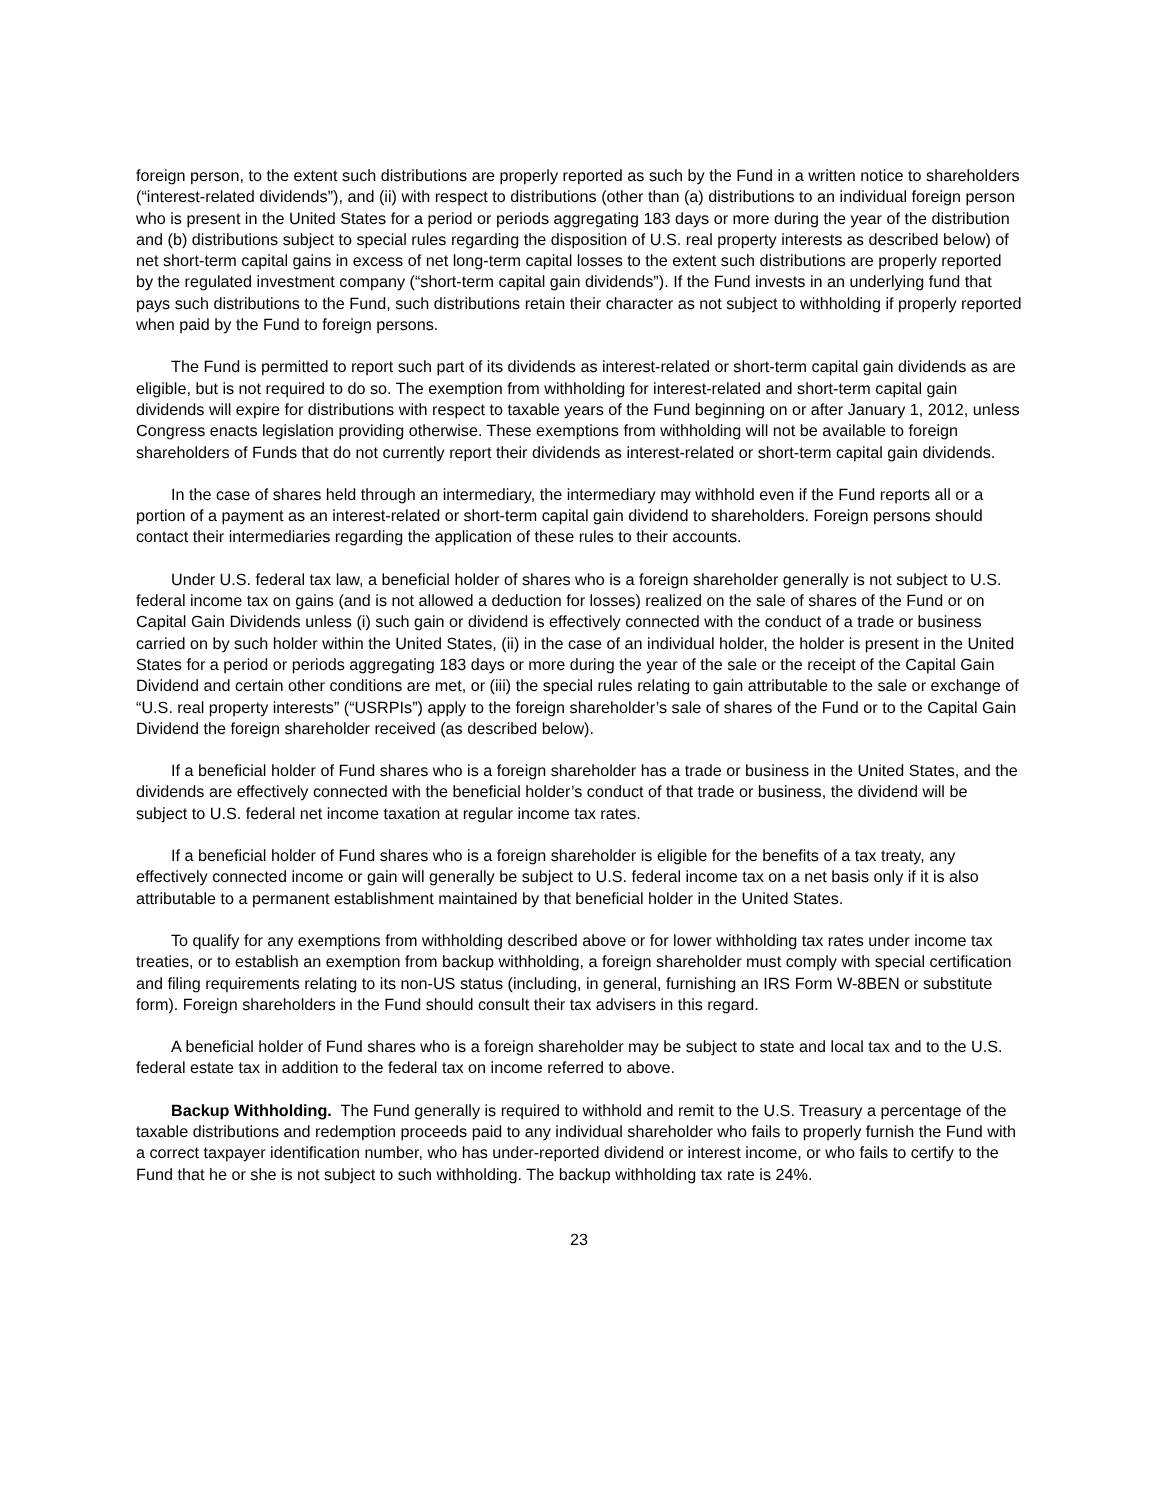foreign person, to the extent such distributions are properly reported as such by the Fund in a written notice to shareholders (“interest-related dividends”), and (ii) with respect to distributions (other than (a) distributions to an individual foreign person who is present in the United States for a period or periods aggregating 183 days or more during the year of the distribution and (b) distributions subject to special rules regarding the disposition of U.S. real property interests as described below) of net short-term capital gains in excess of net long-term capital losses to the extent such distributions are properly reported by the regulated investment company (“short-term capital gain dividends”). If the Fund invests in an underlying fund that pays such distributions to the Fund, such distributions retain their character as not subject to withholding if properly reported when paid by the Fund to foreign persons.
The Fund is permitted to report such part of its dividends as interest-related or short-term capital gain dividends as are eligible, but is not required to do so. The exemption from withholding for interest-related and short-term capital gain dividends will expire for distributions with respect to taxable years of the Fund beginning on or after January 1, 2012, unless Congress enacts legislation providing otherwise. These exemptions from withholding will not be available to foreign shareholders of Funds that do not currently report their dividends as interest-related or short-term capital gain dividends.
In the case of shares held through an intermediary, the intermediary may withhold even if the Fund reports all or a portion of a payment as an interest-related or short-term capital gain dividend to shareholders. Foreign persons should contact their intermediaries regarding the application of these rules to their accounts.
Under U.S. federal tax law, a beneficial holder of shares who is a foreign shareholder generally is not subject to U.S. federal income tax on gains (and is not allowed a deduction for losses) realized on the sale of shares of the Fund or on Capital Gain Dividends unless (i) such gain or dividend is effectively connected with the conduct of a trade or business carried on by such holder within the United States, (ii) in the case of an individual holder, the holder is present in the United States for a period or periods aggregating 183 days or more during the year of the sale or the receipt of the Capital Gain Dividend and certain other conditions are met, or (iii) the special rules relating to gain attributable to the sale or exchange of “U.S. real property interests” (“USRPIs”) apply to the foreign shareholder’s sale of shares of the Fund or to the Capital Gain Dividend the foreign shareholder received (as described below).
If a beneficial holder of Fund shares who is a foreign shareholder has a trade or business in the United States, and the dividends are effectively connected with the beneficial holder’s conduct of that trade or business, the dividend will be subject to U.S. federal net income taxation at regular income tax rates.
If a beneficial holder of Fund shares who is a foreign shareholder is eligible for the benefits of a tax treaty, any effectively connected income or gain will generally be subject to U.S. federal income tax on a net basis only if it is also attributable to a permanent establishment maintained by that beneficial holder in the United States.
To qualify for any exemptions from withholding described above or for lower withholding tax rates under income tax treaties, or to establish an exemption from backup withholding, a foreign shareholder must comply with special certification and filing requirements relating to its non-US status (including, in general, furnishing an IRS Form W-8BEN or substitute form). Foreign shareholders in the Fund should consult their tax advisers in this regard.
A beneficial holder of Fund shares who is a foreign shareholder may be subject to state and local tax and to the U.S. federal estate tax in addition to the federal tax on income referred to above.
Backup Withholding. The Fund generally is required to withhold and remit to the U.S. Treasury a percentage of the taxable distributions and redemption proceeds paid to any individual shareholder who fails to properly furnish the Fund with a correct taxpayer identification number, who has under-reported dividend or interest income, or who fails to certify to the Fund that he or she is not subject to such withholding. The backup withholding tax rate is 24%.
23